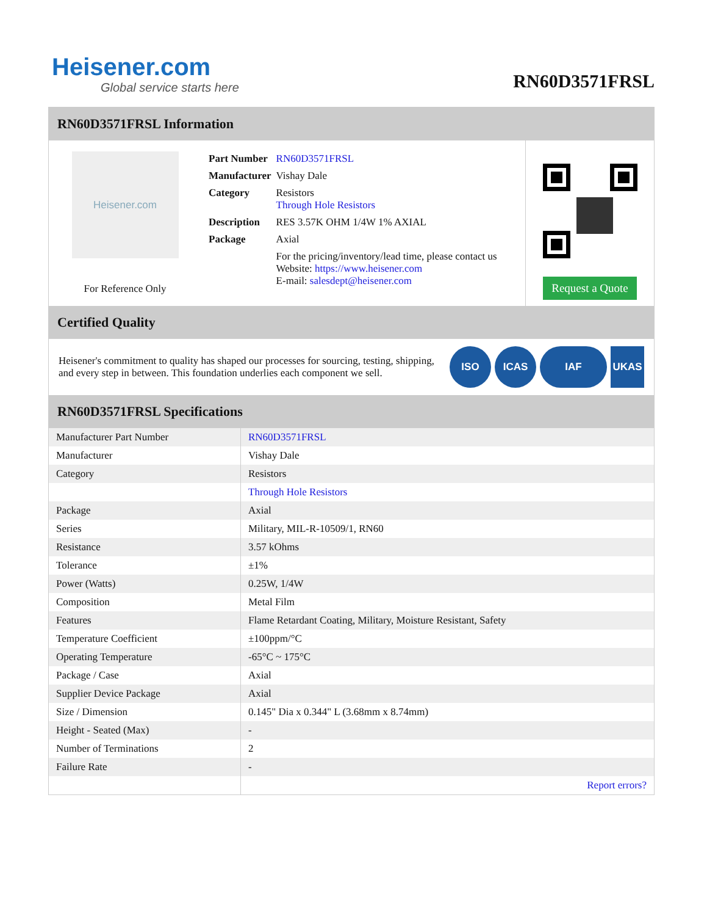Heisener.com
Global service starts here
RN60D3571FRSL
RN60D3571FRSL Information
Heisener.com
For Reference Only
| Part Number | RN60D3571FRSL |
| Manufacturer | Vishay Dale |
| Category | Resistors Through Hole Resistors |
| Description | RES 3.57K OHM 1/4W 1% AXIAL |
| Package | Axial |
| | For the pricing/inventory/lead time, please contact us Website: https://www.heisener.com E-mail: salesdept@heisener.com |
Request a Quote
Certified Quality
Heisener's commitment to quality has shaped our processes for sourcing, testing, shipping, and every step in between. This foundation underlies each component we sell.
ISO ICAS IAF UKAS
RN60D3571FRSL Specifications
| Manufacturer Part Number | RN60D3571FRSL |
| Manufacturer | Vishay Dale |
| Category | Resistors |
| | Through Hole Resistors |
| Package | Axial |
| Series | Military, MIL-R-10509/1, RN60 |
| Resistance | 3.57 kOhms |
| Tolerance | ±1% |
| Power (Watts) | 0.25W, 1/4W |
| Composition | Metal Film |
| Features | Flame Retardant Coating, Military, Moisture Resistant, Safety |
| Temperature Coefficient | ±100ppm/°C |
| Operating Temperature | -65°C ~ 175°C |
| Package / Case | Axial |
| Supplier Device Package | Axial |
| Size / Dimension | 0.145" Dia x 0.344" L (3.68mm x 8.74mm) |
| Height - Seated (Max) | - |
| Number of Terminations | 2 |
| Failure Rate | - |
| | Report errors? |